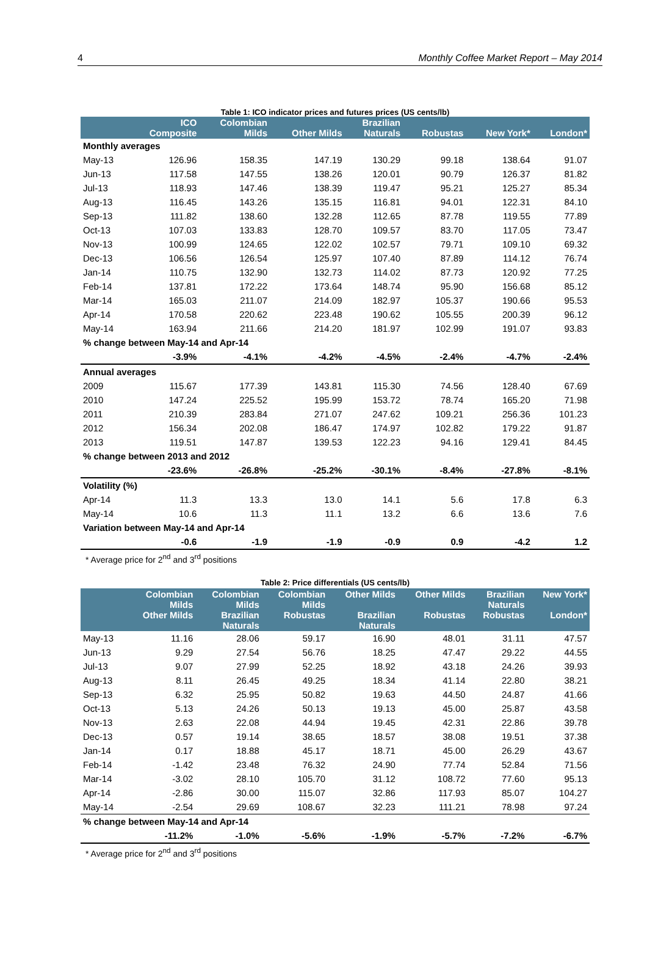4 Monthly Coffee Market Report – May 2014
Table 1: ICO indicator prices and futures prices (US cents/lb)
| | ICO Composite | Colombian Milds | Other Milds | Brazilian Naturals | Robustas | New York* | London* |
| --- | --- | --- | --- | --- | --- | --- | --- |
| Monthly averages | | | | | | | |
| May-13 | 126.96 | 158.35 | 147.19 | 130.29 | 99.18 | 138.64 | 91.07 |
| Jun-13 | 117.58 | 147.55 | 138.26 | 120.01 | 90.79 | 126.37 | 81.82 |
| Jul-13 | 118.93 | 147.46 | 138.39 | 119.47 | 95.21 | 125.27 | 85.34 |
| Aug-13 | 116.45 | 143.26 | 135.15 | 116.81 | 94.01 | 122.31 | 84.10 |
| Sep-13 | 111.82 | 138.60 | 132.28 | 112.65 | 87.78 | 119.55 | 77.89 |
| Oct-13 | 107.03 | 133.83 | 128.70 | 109.57 | 83.70 | 117.05 | 73.47 |
| Nov-13 | 100.99 | 124.65 | 122.02 | 102.57 | 79.71 | 109.10 | 69.32 |
| Dec-13 | 106.56 | 126.54 | 125.97 | 107.40 | 87.89 | 114.12 | 76.74 |
| Jan-14 | 110.75 | 132.90 | 132.73 | 114.02 | 87.73 | 120.92 | 77.25 |
| Feb-14 | 137.81 | 172.22 | 173.64 | 148.74 | 95.90 | 156.68 | 85.12 |
| Mar-14 | 165.03 | 211.07 | 214.09 | 182.97 | 105.37 | 190.66 | 95.53 |
| Apr-14 | 170.58 | 220.62 | 223.48 | 190.62 | 105.55 | 200.39 | 96.12 |
| May-14 | 163.94 | 211.66 | 214.20 | 181.97 | 102.99 | 191.07 | 93.83 |
| % change between May-14 and Apr-14 | | | | | | | |
| | -3.9% | -4.1% | -4.2% | -4.5% | -2.4% | -4.7% | -2.4% |
| Annual averages | | | | | | | |
| 2009 | 115.67 | 177.39 | 143.81 | 115.30 | 74.56 | 128.40 | 67.69 |
| 2010 | 147.24 | 225.52 | 195.99 | 153.72 | 78.74 | 165.20 | 71.98 |
| 2011 | 210.39 | 283.84 | 271.07 | 247.62 | 109.21 | 256.36 | 101.23 |
| 2012 | 156.34 | 202.08 | 186.47 | 174.97 | 102.82 | 179.22 | 91.87 |
| 2013 | 119.51 | 147.87 | 139.53 | 122.23 | 94.16 | 129.41 | 84.45 |
| % change between 2013 and 2012 | | | | | | | |
| | -23.6% | -26.8% | -25.2% | -30.1% | -8.4% | -27.8% | -8.1% |
| Volatility (%) | | | | | | | |
| Apr-14 | 11.3 | 13.3 | 13.0 | 14.1 | 5.6 | 17.8 | 6.3 |
| May-14 | 10.6 | 11.3 | 11.1 | 13.2 | 6.6 | 13.6 | 7.6 |
| Variation between May-14 and Apr-14 | | | | | | | |
| | -0.6 | -1.9 | -1.9 | -0.9 | 0.9 | -4.2 | 1.2 |
* Average price for 2<sup>nd</sup> and 3<sup>rd</sup> positions
Table 2: Price differentials (US cents/lb)
| | Colombian Milds Other Milds | Colombian Milds Brazilian Naturals | Colombian Milds Robustas | Other Milds Brazilian Naturals | Other Milds Robustas | Brazilian Naturals Robustas | New York* London* |
| --- | --- | --- | --- | --- | --- | --- | --- |
| May-13 | 11.16 | 28.06 | 59.17 | 16.90 | 48.01 | 31.11 | 47.57 |
| Jun-13 | 9.29 | 27.54 | 56.76 | 18.25 | 47.47 | 29.22 | 44.55 |
| Jul-13 | 9.07 | 27.99 | 52.25 | 18.92 | 43.18 | 24.26 | 39.93 |
| Aug-13 | 8.11 | 26.45 | 49.25 | 18.34 | 41.14 | 22.80 | 38.21 |
| Sep-13 | 6.32 | 25.95 | 50.82 | 19.63 | 44.50 | 24.87 | 41.66 |
| Oct-13 | 5.13 | 24.26 | 50.13 | 19.13 | 45.00 | 25.87 | 43.58 |
| Nov-13 | 2.63 | 22.08 | 44.94 | 19.45 | 42.31 | 22.86 | 39.78 |
| Dec-13 | 0.57 | 19.14 | 38.65 | 18.57 | 38.08 | 19.51 | 37.38 |
| Jan-14 | 0.17 | 18.88 | 45.17 | 18.71 | 45.00 | 26.29 | 43.67 |
| Feb-14 | -1.42 | 23.48 | 76.32 | 24.90 | 77.74 | 52.84 | 71.56 |
| Mar-14 | -3.02 | 28.10 | 105.70 | 31.12 | 108.72 | 77.60 | 95.13 |
| Apr-14 | -2.86 | 30.00 | 115.07 | 32.86 | 117.93 | 85.07 | 104.27 |
| May-14 | -2.54 | 29.69 | 108.67 | 32.23 | 111.21 | 78.98 | 97.24 |
| % change between May-14 and Apr-14 | | | | | | | |
| | -11.2% | -1.0% | -5.6% | -1.9% | -5.7% | -7.2% | -6.7% |
* Average price for 2<sup>nd</sup> and 3<sup>rd</sup> positions